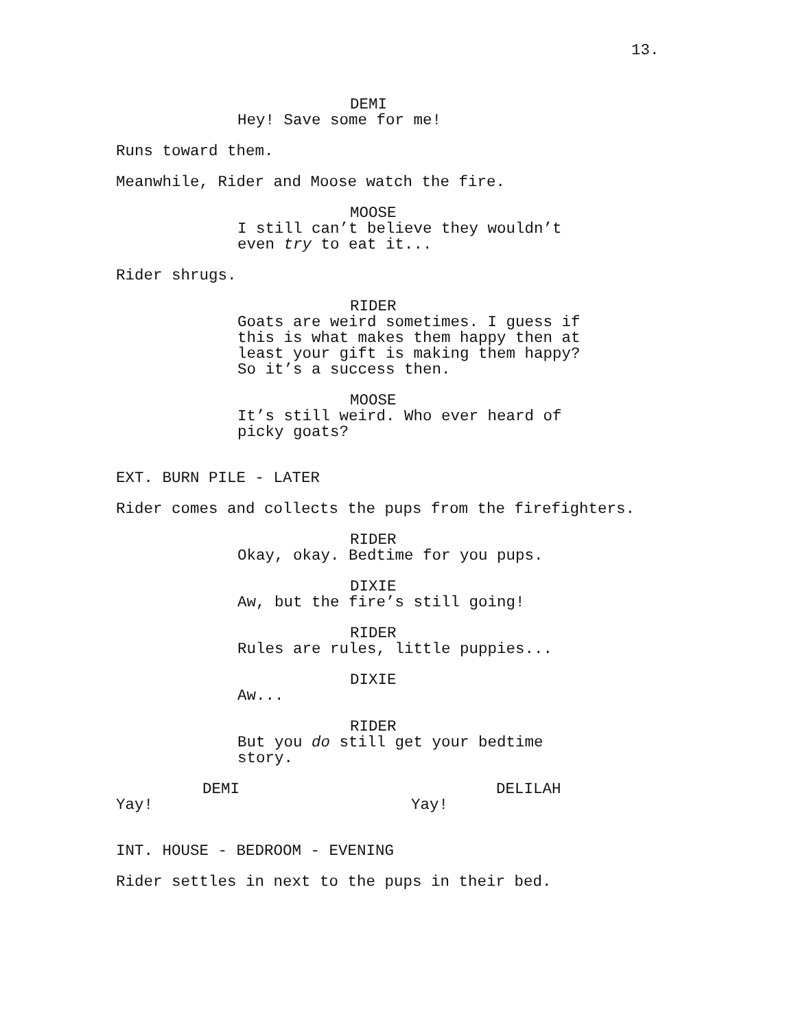13.
DEMI
Hey! Save some for me!
Runs toward them.
Meanwhile, Rider and Moose watch the fire.
MOOSE
I still can’t believe they wouldn’t
even try to eat it...
Rider shrugs.
RIDER
Goats are weird sometimes. I guess if
this is what makes them happy then at
least your gift is making them happy?
So it’s a success then.
MOOSE
It’s still weird. Who ever heard of
picky goats?
EXT. BURN PILE - LATER
Rider comes and collects the pups from the firefighters.
RIDER
Okay, okay. Bedtime for you pups.
DIXIE
Aw, but the fire’s still going!
RIDER
Rules are rules, little puppies...
DIXIE
Aw...
RIDER
But you do still get your bedtime
story.
DEMI
Yay!
DELILAH
Yay!
INT. HOUSE - BEDROOM - EVENING
Rider settles in next to the pups in their bed.